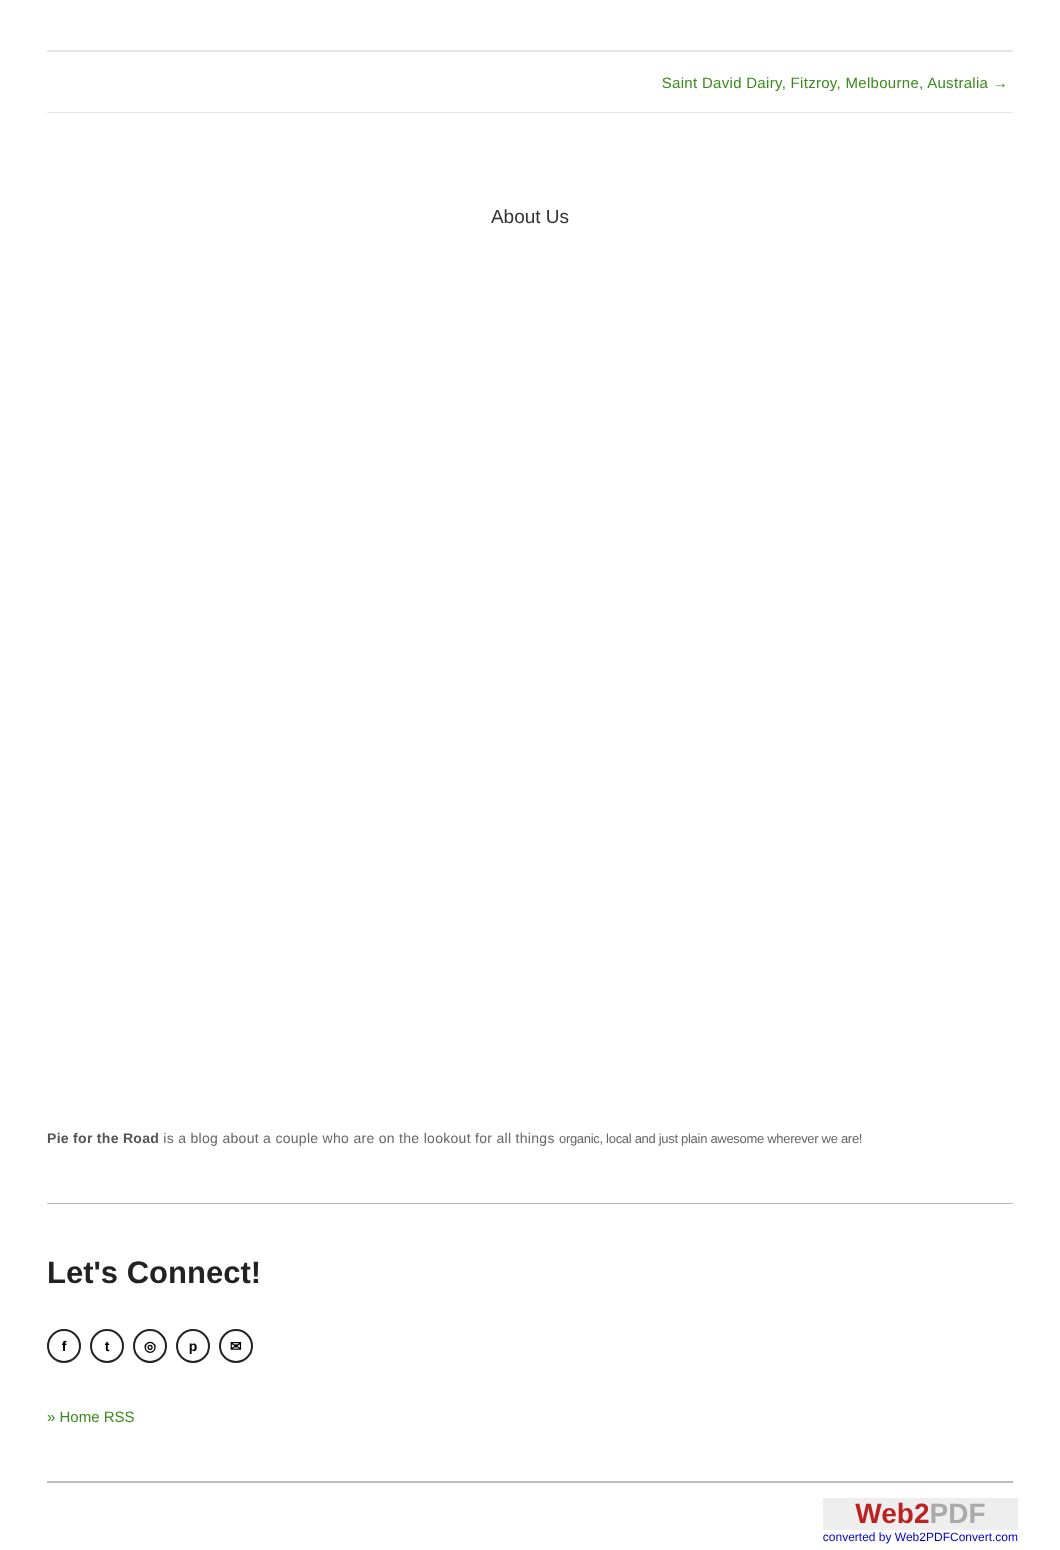Saint David Dairy, Fitzroy, Melbourne, Australia →
About Us
Pie for the Road is a blog about a couple who are on the lookout for all things organic, local and just plain awesome wherever we are!
Let's Connect!
f t ◎ p ✉
» Home RSS
Web2PDF
converted by Web2PDFConvert.com